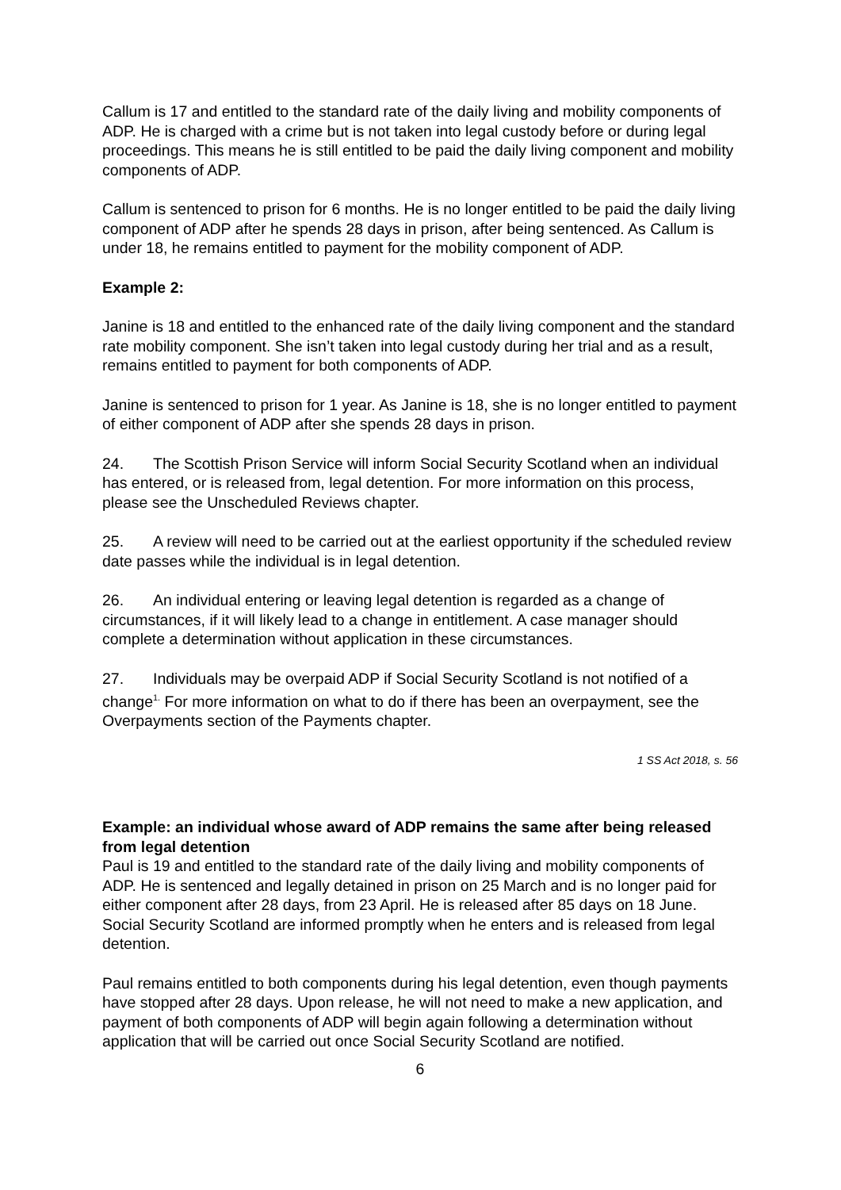Callum is 17 and entitled to the standard rate of the daily living and mobility components of ADP. He is charged with a crime but is not taken into legal custody before or during legal proceedings. This means he is still entitled to be paid the daily living component and mobility components of ADP.
Callum is sentenced to prison for 6 months. He is no longer entitled to be paid the daily living component of ADP after he spends 28 days in prison, after being sentenced. As Callum is under 18, he remains entitled to payment for the mobility component of ADP.
Example 2:
Janine is 18 and entitled to the enhanced rate of the daily living component and the standard rate mobility component. She isn’t taken into legal custody during her trial and as a result, remains entitled to payment for both components of ADP.
Janine is sentenced to prison for 1 year. As Janine is 18, she is no longer entitled to payment of either component of ADP after she spends 28 days in prison.
24. The Scottish Prison Service will inform Social Security Scotland when an individual has entered, or is released from, legal detention. For more information on this process, please see the Unscheduled Reviews chapter.
25. A review will need to be carried out at the earliest opportunity if the scheduled review date passes while the individual is in legal detention.
26. An individual entering or leaving legal detention is regarded as a change of circumstances, if it will likely lead to a change in entitlement. A case manager should complete a determination without application in these circumstances.
27. Individuals may be overpaid ADP if Social Security Scotland is not notified of a change<sup>1.</sup> For more information on what to do if there has been an overpayment, see the Overpayments section of the Payments chapter.
1 SS Act 2018, s. 56
Example: an individual whose award of ADP remains the same after being released from legal detention
Paul is 19 and entitled to the standard rate of the daily living and mobility components of ADP. He is sentenced and legally detained in prison on 25 March and is no longer paid for either component after 28 days, from 23 April. He is released after 85 days on 18 June. Social Security Scotland are informed promptly when he enters and is released from legal detention.
Paul remains entitled to both components during his legal detention, even though payments have stopped after 28 days. Upon release, he will not need to make a new application, and payment of both components of ADP will begin again following a determination without application that will be carried out once Social Security Scotland are notified.
6